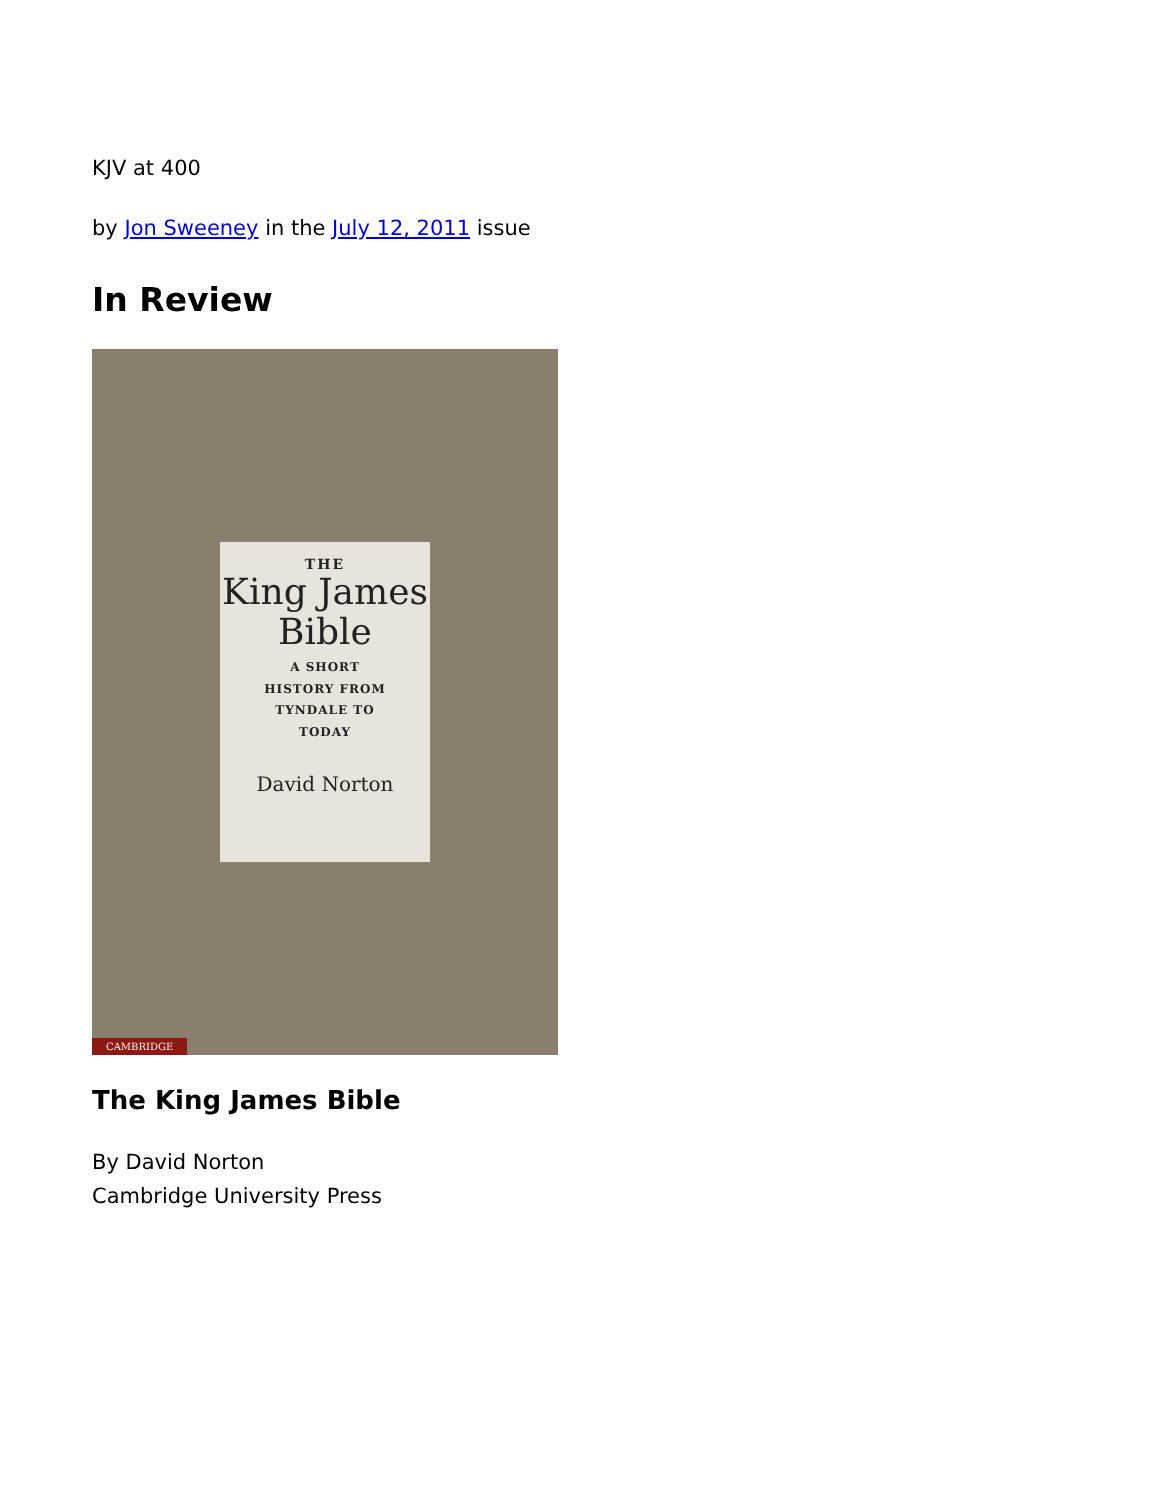KJV at 400
by Jon Sweeney in the July 12, 2011 issue
In Review
THE
King James Bible
A SHORT
HISTORY FROM
TYNDALE TO
TODAY
David Norton
CAMBRIDGE
The King James Bible
By David Norton
Cambridge University Press